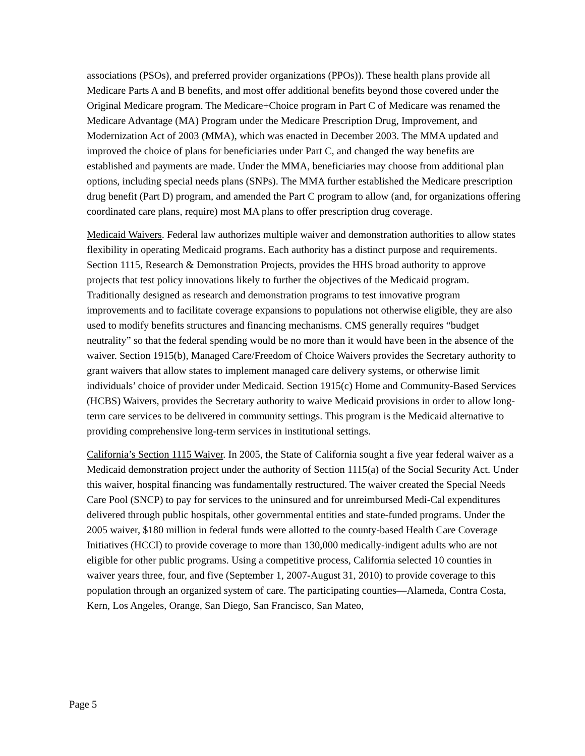associations (PSOs), and preferred provider organizations (PPOs)). These health plans provide all Medicare Parts A and B benefits, and most offer additional benefits beyond those covered under the Original Medicare program. The Medicare+Choice program in Part C of Medicare was renamed the Medicare Advantage (MA) Program under the Medicare Prescription Drug, Improvement, and Modernization Act of 2003 (MMA), which was enacted in December 2003. The MMA updated and improved the choice of plans for beneficiaries under Part C, and changed the way benefits are established and payments are made. Under the MMA, beneficiaries may choose from additional plan options, including special needs plans (SNPs). The MMA further established the Medicare prescription drug benefit (Part D) program, and amended the Part C program to allow (and, for organizations offering coordinated care plans, require) most MA plans to offer prescription drug coverage.
Medicaid Waivers. Federal law authorizes multiple waiver and demonstration authorities to allow states flexibility in operating Medicaid programs. Each authority has a distinct purpose and requirements. Section 1115, Research & Demonstration Projects, provides the HHS broad authority to approve projects that test policy innovations likely to further the objectives of the Medicaid program. Traditionally designed as research and demonstration programs to test innovative program improvements and to facilitate coverage expansions to populations not otherwise eligible, they are also used to modify benefits structures and financing mechanisms. CMS generally requires “budget neutrality” so that the federal spending would be no more than it would have been in the absence of the waiver. Section 1915(b), Managed Care/Freedom of Choice Waivers provides the Secretary authority to grant waivers that allow states to implement managed care delivery systems, or otherwise limit individuals’ choice of provider under Medicaid. Section 1915(c) Home and Community-Based Services (HCBS) Waivers, provides the Secretary authority to waive Medicaid provisions in order to allow long-term care services to be delivered in community settings. This program is the Medicaid alternative to providing comprehensive long-term services in institutional settings.
California’s Section 1115 Waiver. In 2005, the State of California sought a five year federal waiver as a Medicaid demonstration project under the authority of Section 1115(a) of the Social Security Act. Under this waiver, hospital financing was fundamentally restructured. The waiver created the Special Needs Care Pool (SNCP) to pay for services to the uninsured and for unreimbursed Medi-Cal expenditures delivered through public hospitals, other governmental entities and state-funded programs. Under the 2005 waiver, $180 million in federal funds were allotted to the county-based Health Care Coverage Initiatives (HCCI) to provide coverage to more than 130,000 medically-indigent adults who are not eligible for other public programs. Using a competitive process, California selected 10 counties in waiver years three, four, and five (September 1, 2007-August 31, 2010) to provide coverage to this population through an organized system of care. The participating counties—Alameda, Contra Costa, Kern, Los Angeles, Orange, San Diego, San Francisco, San Mateo,
Page 5